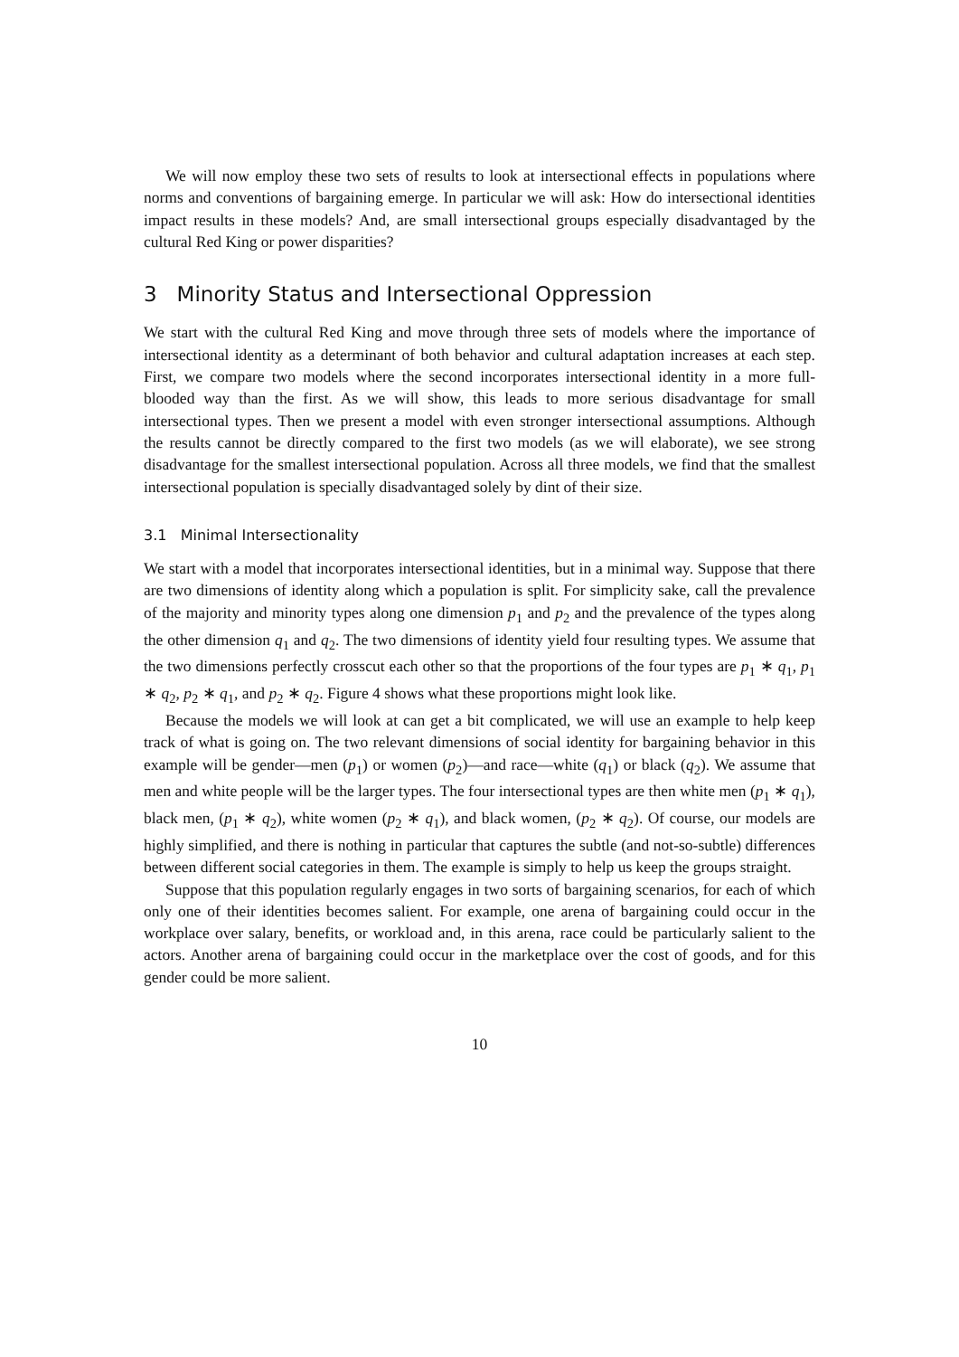We will now employ these two sets of results to look at intersectional effects in populations where norms and conventions of bargaining emerge. In particular we will ask: How do intersectional identities impact results in these models? And, are small intersectional groups especially disadvantaged by the cultural Red King or power disparities?
3 Minority Status and Intersectional Oppression
We start with the cultural Red King and move through three sets of models where the importance of intersectional identity as a determinant of both behavior and cultural adaptation increases at each step. First, we compare two models where the second incorporates intersectional identity in a more full-blooded way than the first. As we will show, this leads to more serious disadvantage for small intersectional types. Then we present a model with even stronger intersectional assumptions. Although the results cannot be directly compared to the first two models (as we will elaborate), we see strong disadvantage for the smallest intersectional population. Across all three models, we find that the smallest intersectional population is specially disadvantaged solely by dint of their size.
3.1 Minimal Intersectionality
We start with a model that incorporates intersectional identities, but in a minimal way. Suppose that there are two dimensions of identity along which a population is split. For simplicity sake, call the prevalence of the majority and minority types along one dimension p<sub>1</sub> and p<sub>2</sub> and the prevalence of the types along the other dimension q<sub>1</sub> and q<sub>2</sub>. The two dimensions of identity yield four resulting types. We assume that the two dimensions perfectly crosscut each other so that the proportions of the four types are p<sub>1</sub> ∗ q<sub>1</sub>, p<sub>1</sub> ∗ q<sub>2</sub>, p<sub>2</sub> ∗ q<sub>1</sub>, and p<sub>2</sub> ∗ q<sub>2</sub>. Figure 4 shows what these proportions might look like.
Because the models we will look at can get a bit complicated, we will use an example to help keep track of what is going on. The two relevant dimensions of social identity for bargaining behavior in this example will be gender—men (p<sub>1</sub>) or women (p<sub>2</sub>)—and race—white (q<sub>1</sub>) or black (q<sub>2</sub>). We assume that men and white people will be the larger types. The four intersectional types are then white men (p<sub>1</sub> ∗ q<sub>1</sub>), black men, (p<sub>1</sub> ∗ q<sub>2</sub>), white women (p<sub>2</sub> ∗ q<sub>1</sub>), and black women, (p<sub>2</sub> ∗ q<sub>2</sub>). Of course, our models are highly simplified, and there is nothing in particular that captures the subtle (and not-so-subtle) differences between different social categories in them. The example is simply to help us keep the groups straight.
Suppose that this population regularly engages in two sorts of bargaining scenarios, for each of which only one of their identities becomes salient. For example, one arena of bargaining could occur in the workplace over salary, benefits, or workload and, in this arena, race could be particularly salient to the actors. Another arena of bargaining could occur in the marketplace over the cost of goods, and for this gender could be more salient.
10